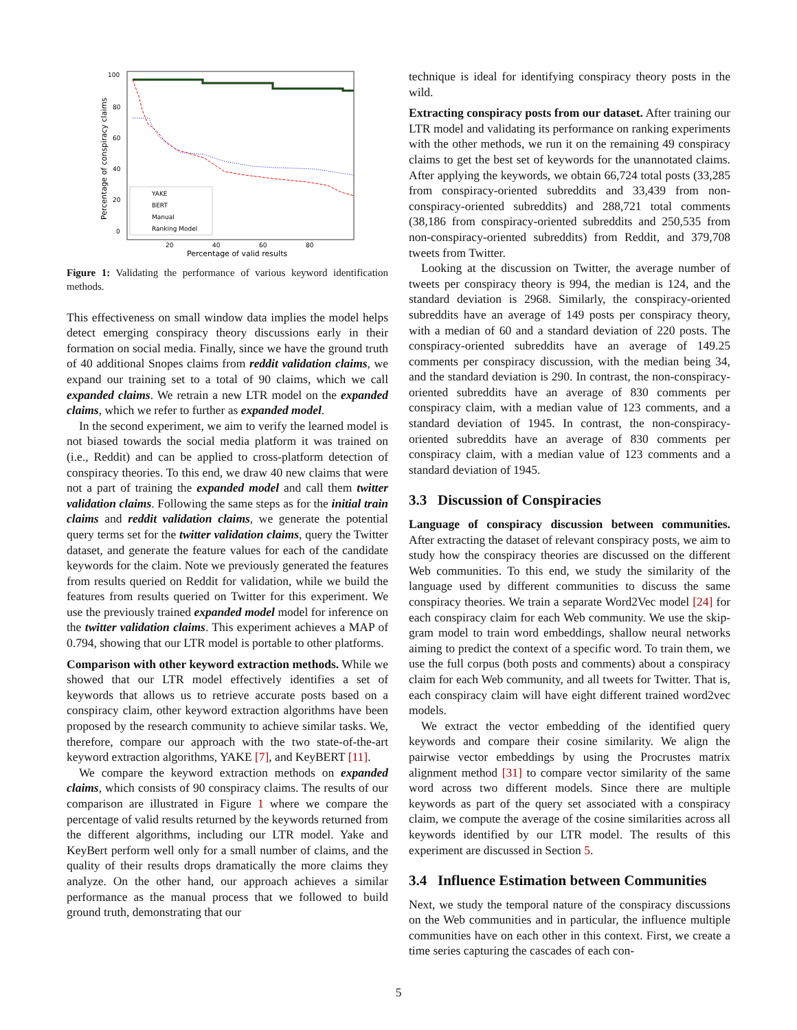100
80
60
40
20
0
20
40
60
80
Percentage of valid results
Percentage of conspiracy claims
YAKE
BERT
Manual
Ranking Model
Figure 1: Validating the performance of various keyword identification methods.
This effectiveness on small window data implies the model helps detect emerging conspiracy theory discussions early in their formation on social media. Finally, since we have the ground truth of 40 additional Snopes claims from reddit validation claims, we expand our training set to a total of 90 claims, which we call expanded claims. We retrain a new LTR model on the expanded claims, which we refer to further as expanded model.
In the second experiment, we aim to verify the learned model is not biased towards the social media platform it was trained on (i.e., Reddit) and can be applied to cross-platform detection of conspiracy theories. To this end, we draw 40 new claims that were not a part of training the expanded model and call them twitter validation claims. Following the same steps as for the initial train claims and reddit validation claims, we generate the potential query terms set for the twitter validation claims, query the Twitter dataset, and generate the feature values for each of the candidate keywords for the claim. Note we previously generated the features from results queried on Reddit for validation, while we build the features from results queried on Twitter for this experiment. We use the previously trained expanded model model for inference on the twitter validation claims. This experiment achieves a MAP of 0.794, showing that our LTR model is portable to other platforms.
Comparison with other keyword extraction methods. While we showed that our LTR model effectively identifies a set of keywords that allows us to retrieve accurate posts based on a conspiracy claim, other keyword extraction algorithms have been proposed by the research community to achieve similar tasks. We, therefore, compare our approach with the two state-of-the-art keyword extraction algorithms, YAKE [7], and KeyBERT [11].
We compare the keyword extraction methods on expanded claims, which consists of 90 conspiracy claims. The results of our comparison are illustrated in Figure 1 where we compare the percentage of valid results returned by the keywords returned from the different algorithms, including our LTR model. Yake and KeyBert perform well only for a small number of claims, and the quality of their results drops dramatically the more claims they analyze. On the other hand, our approach achieves a similar performance as the manual process that we followed to build ground truth, demonstrating that our
technique is ideal for identifying conspiracy theory posts in the wild.
Extracting conspiracy posts from our dataset. After training our LTR model and validating its performance on ranking experiments with the other methods, we run it on the remaining 49 conspiracy claims to get the best set of keywords for the unannotated claims. After applying the keywords, we obtain 66,724 total posts (33,285 from conspiracy-oriented subreddits and 33,439 from non-conspiracy-oriented subreddits) and 288,721 total comments (38,186 from conspiracy-oriented subreddits and 250,535 from non-conspiracy-oriented subreddits) from Reddit, and 379,708 tweets from Twitter.
Looking at the discussion on Twitter, the average number of tweets per conspiracy theory is 994, the median is 124, and the standard deviation is 2968. Similarly, the conspiracy-oriented subreddits have an average of 149 posts per conspiracy theory, with a median of 60 and a standard deviation of 220 posts. The conspiracy-oriented subreddits have an average of 149.25 comments per conspiracy discussion, with the median being 34, and the standard deviation is 290. In contrast, the non-conspiracy-oriented subreddits have an average of 830 comments per conspiracy claim, with a median value of 123 comments, and a standard deviation of 1945. In contrast, the non-conspiracy-oriented subreddits have an average of 830 comments per conspiracy claim, with a median value of 123 comments and a standard deviation of 1945.
3.3 Discussion of Conspiracies
Language of conspiracy discussion between communities. After extracting the dataset of relevant conspiracy posts, we aim to study how the conspiracy theories are discussed on the different Web communities. To this end, we study the similarity of the language used by different communities to discuss the same conspiracy theories. We train a separate Word2Vec model [24] for each conspiracy claim for each Web community. We use the skip-gram model to train word embeddings, shallow neural networks aiming to predict the context of a specific word. To train them, we use the full corpus (both posts and comments) about a conspiracy claim for each Web community, and all tweets for Twitter. That is, each conspiracy claim will have eight different trained word2vec models.
We extract the vector embedding of the identified query keywords and compare their cosine similarity. We align the pairwise vector embeddings by using the Procrustes matrix alignment method [31] to compare vector similarity of the same word across two different models. Since there are multiple keywords as part of the query set associated with a conspiracy claim, we compute the average of the cosine similarities across all keywords identified by our LTR model. The results of this experiment are discussed in Section 5.
3.4 Influence Estimation between Communities
Next, we study the temporal nature of the conspiracy discussions on the Web communities and in particular, the influence multiple communities have on each other in this context. First, we create a time series capturing the cascades of each con-
5